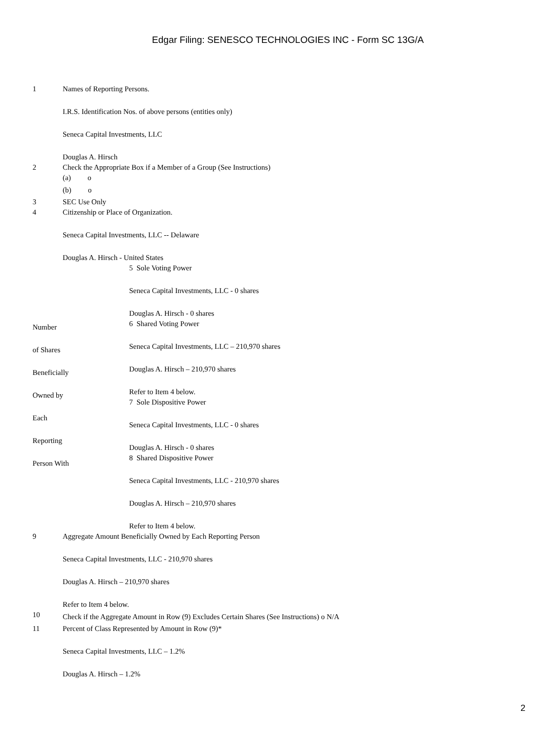Edgar Filing: SENESCO TECHNOLOGIES INC - Form SC 13G/A
| 1 | Names of Reporting Persons. I.R.S. Identification Nos. of above persons (entities only) Seneca Capital Investments, LLC Douglas A. Hirsch | |
| 2 | Check the Appropriate Box if a Member of a Group (See Instructions) (a) o (b) o | |
| 3 | SEC Use Only | |
| 4 | Citizenship or Place of Organization. Seneca Capital Investments, LLC -- Delaware Douglas A. Hirsch - United States | |
| Number of Shares Beneficially Owned by Each Reporting Person With | | 5 Sole Voting Power Seneca Capital Investments, LLC - 0 shares Douglas A. Hirsch - 0 shares |
| | | 6 Shared Voting Power Seneca Capital Investments, LLC – 210,970 shares Douglas A. Hirsch – 210,970 shares Refer to Item 4 below. |
| | | 7 Sole Dispositive Power Seneca Capital Investments, LLC - 0 shares Douglas A. Hirsch - 0 shares |
| | | 8 Shared Dispositive Power Seneca Capital Investments, LLC - 210,970 shares Douglas A. Hirsch – 210,970 shares Refer to Item 4 below. |
| 9 | Aggregate Amount Beneficially Owned by Each Reporting Person Seneca Capital Investments, LLC - 210,970 shares Douglas A. Hirsch – 210,970 shares Refer to Item 4 below. | |
| 10 | Check if the Aggregate Amount in Row (9) Excludes Certain Shares (See Instructions) o N/A | |
| 11 | Percent of Class Represented by Amount in Row (9)* Seneca Capital Investments, LLC – 1.2% Douglas A. Hirsch – 1.2% | |
2